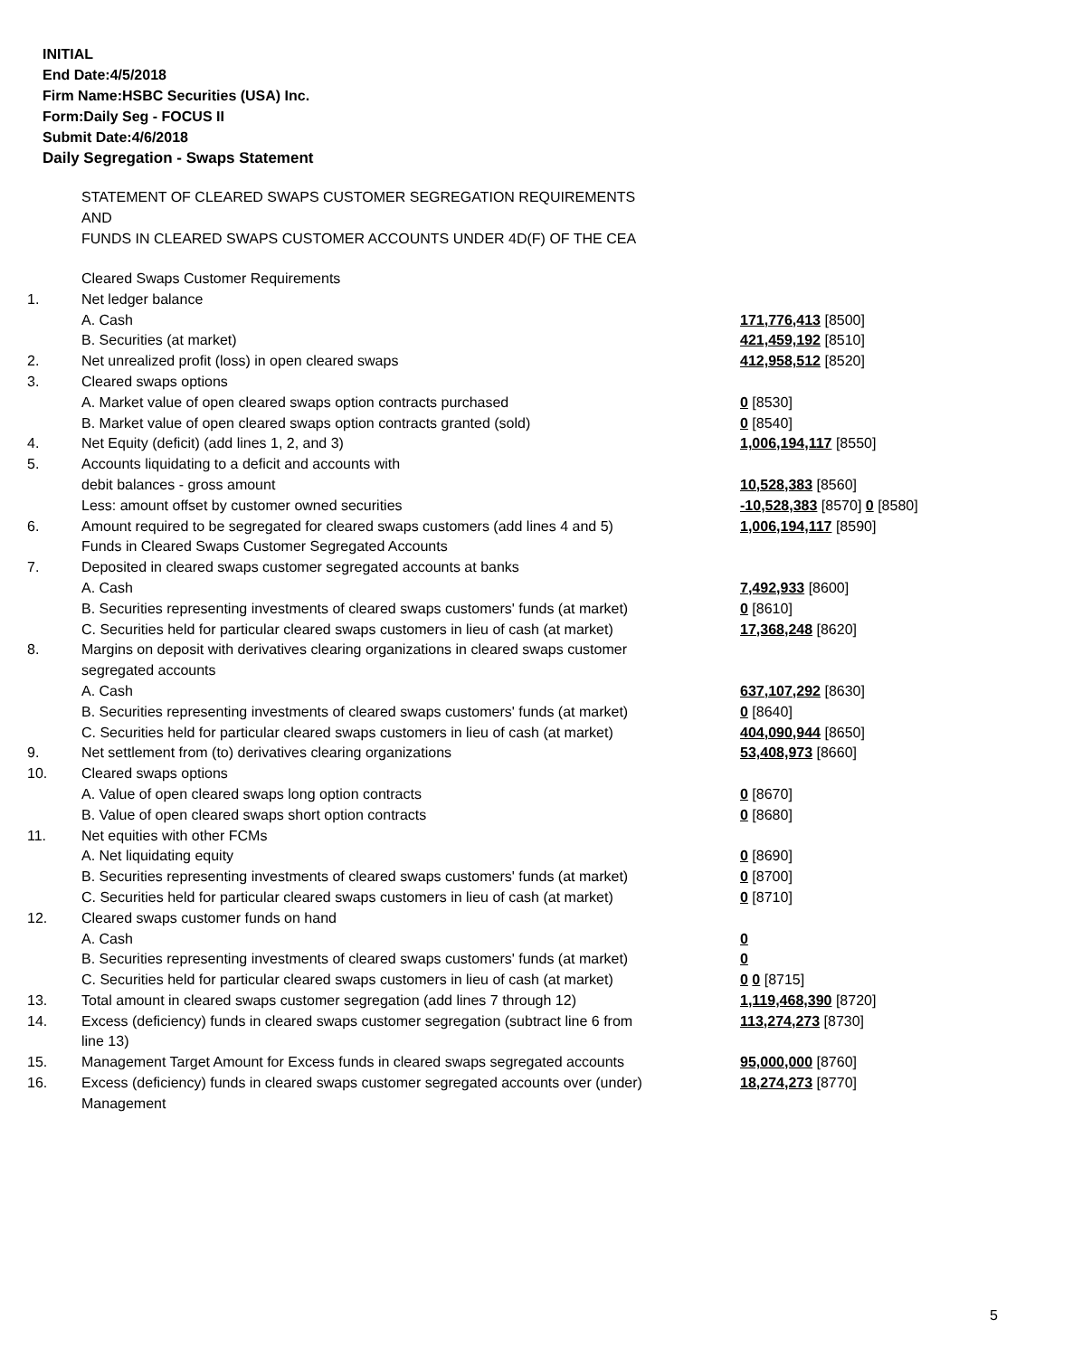INITIAL
End Date:4/5/2018
Firm Name:HSBC Securities (USA) Inc.
Form:Daily Seg - FOCUS II
Submit Date:4/6/2018
Daily Segregation - Swaps Statement
STATEMENT OF CLEARED SWAPS CUSTOMER SEGREGATION REQUIREMENTS
AND
FUNDS IN CLEARED SWAPS CUSTOMER ACCOUNTS UNDER 4D(F) OF THE CEA
| | Cleared Swaps Customer Requirements | |
| 1. | Net ledger balance | |
| | A. Cash | 171,776,413 [8500] |
| | B. Securities (at market) | 421,459,192 [8510] |
| 2. | Net unrealized profit (loss) in open cleared swaps | 412,958,512 [8520] |
| 3. | Cleared swaps options | |
| | A. Market value of open cleared swaps option contracts purchased | 0 [8530] |
| | B. Market value of open cleared swaps option contracts granted (sold) | 0 [8540] |
| 4. | Net Equity (deficit) (add lines 1, 2, and 3) | 1,006,194,117 [8550] |
| 5. | Accounts liquidating to a deficit and accounts with | |
| | debit balances - gross amount | 10,528,383 [8560] |
| | Less: amount offset by customer owned securities | -10,528,383 [8570] 0 [8580] |
| 6. | Amount required to be segregated for cleared swaps customers (add lines 4 and 5) | 1,006,194,117 [8590] |
| | Funds in Cleared Swaps Customer Segregated Accounts | |
| 7. | Deposited in cleared swaps customer segregated accounts at banks | |
| | A. Cash | 7,492,933 [8600] |
| | B. Securities representing investments of cleared swaps customers' funds (at market) | 0 [8610] |
| | C. Securities held for particular cleared swaps customers in lieu of cash (at market) | 17,368,248 [8620] |
| 8. | Margins on deposit with derivatives clearing organizations in cleared swaps customer segregated accounts | |
| | A. Cash | 637,107,292 [8630] |
| | B. Securities representing investments of cleared swaps customers' funds (at market) | 0 [8640] |
| | C. Securities held for particular cleared swaps customers in lieu of cash (at market) | 404,090,944 [8650] |
| 9. | Net settlement from (to) derivatives clearing organizations | 53,408,973 [8660] |
| 10. | Cleared swaps options | |
| | A. Value of open cleared swaps long option contracts | 0 [8670] |
| | B. Value of open cleared swaps short option contracts | 0 [8680] |
| 11. | Net equities with other FCMs | |
| | A. Net liquidating equity | 0 [8690] |
| | B. Securities representing investments of cleared swaps customers' funds (at market) | 0 [8700] |
| | C. Securities held for particular cleared swaps customers in lieu of cash (at market) | 0 [8710] |
| 12. | Cleared swaps customer funds on hand | |
| | A. Cash | 0 |
| | B. Securities representing investments of cleared swaps customers' funds (at market) | 0 |
| | C. Securities held for particular cleared swaps customers in lieu of cash (at market) | 0 0 [8715] |
| 13. | Total amount in cleared swaps customer segregation (add lines 7 through 12) | 1,119,468,390 [8720] |
| 14. | Excess (deficiency) funds in cleared swaps customer segregation (subtract line 6 from line 13) | 113,274,273 [8730] |
| 15. | Management Target Amount for Excess funds in cleared swaps segregated accounts | 95,000,000 [8760] |
| 16. | Excess (deficiency) funds in cleared swaps customer segregated accounts over (under) Management | 18,274,273 [8770] |
5